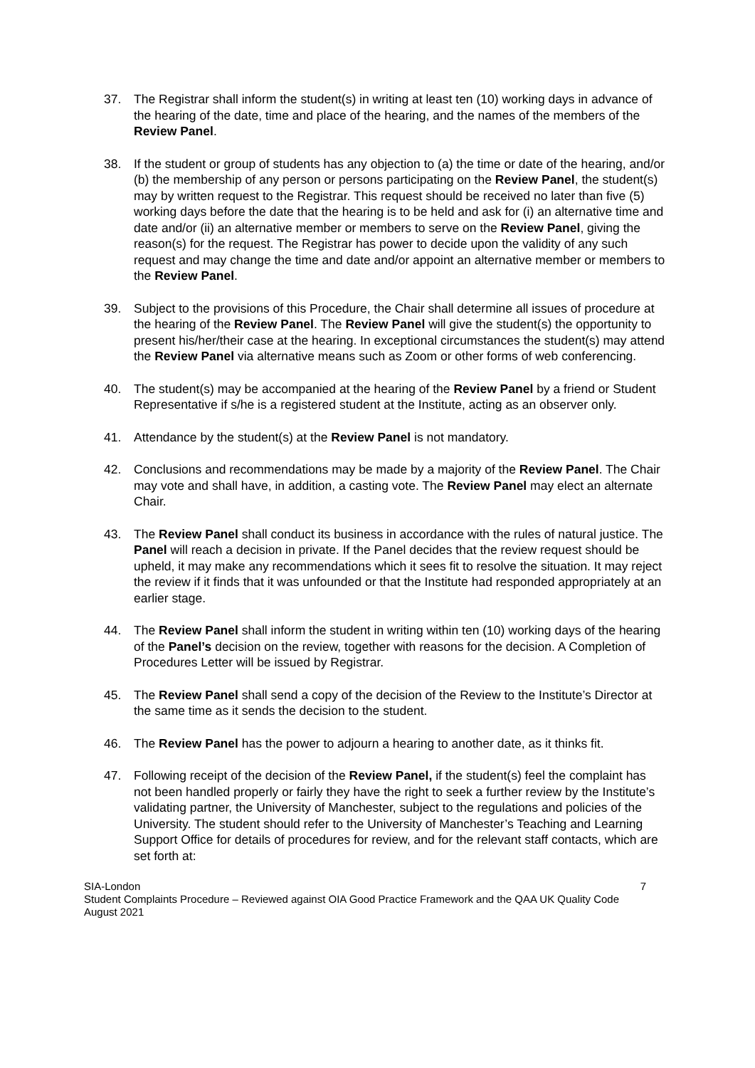37. The Registrar shall inform the student(s) in writing at least ten (10) working days in advance of the hearing of the date, time and place of the hearing, and the names of the members of the Review Panel.
38. If the student or group of students has any objection to (a) the time or date of the hearing, and/or (b) the membership of any person or persons participating on the Review Panel, the student(s) may by written request to the Registrar. This request should be received no later than five (5) working days before the date that the hearing is to be held and ask for (i) an alternative time and date and/or (ii) an alternative member or members to serve on the Review Panel, giving the reason(s) for the request. The Registrar has power to decide upon the validity of any such request and may change the time and date and/or appoint an alternative member or members to the Review Panel.
39. Subject to the provisions of this Procedure, the Chair shall determine all issues of procedure at the hearing of the Review Panel. The Review Panel will give the student(s) the opportunity to present his/her/their case at the hearing. In exceptional circumstances the student(s) may attend the Review Panel via alternative means such as Zoom or other forms of web conferencing.
40. The student(s) may be accompanied at the hearing of the Review Panel by a friend or Student Representative if s/he is a registered student at the Institute, acting as an observer only.
41. Attendance by the student(s) at the Review Panel is not mandatory.
42. Conclusions and recommendations may be made by a majority of the Review Panel. The Chair may vote and shall have, in addition, a casting vote. The Review Panel may elect an alternate Chair.
43. The Review Panel shall conduct its business in accordance with the rules of natural justice. The Panel will reach a decision in private. If the Panel decides that the review request should be upheld, it may make any recommendations which it sees fit to resolve the situation. It may reject the review if it finds that it was unfounded or that the Institute had responded appropriately at an earlier stage.
44. The Review Panel shall inform the student in writing within ten (10) working days of the hearing of the Panel’s decision on the review, together with reasons for the decision. A Completion of Procedures Letter will be issued by Registrar.
45. The Review Panel shall send a copy of the decision of the Review to the Institute’s Director at the same time as it sends the decision to the student.
46. The Review Panel has the power to adjourn a hearing to another date, as it thinks fit.
47. Following receipt of the decision of the Review Panel, if the student(s) feel the complaint has not been handled properly or fairly they have the right to seek a further review by the Institute’s validating partner, the University of Manchester, subject to the regulations and policies of the University. The student should refer to the University of Manchester’s Teaching and Learning Support Office for details of procedures for review, and for the relevant staff contacts, which are set forth at:
SIA-London
Student Complaints Procedure – Reviewed against OIA Good Practice Framework and the QAA UK Quality Code
August 2021
7